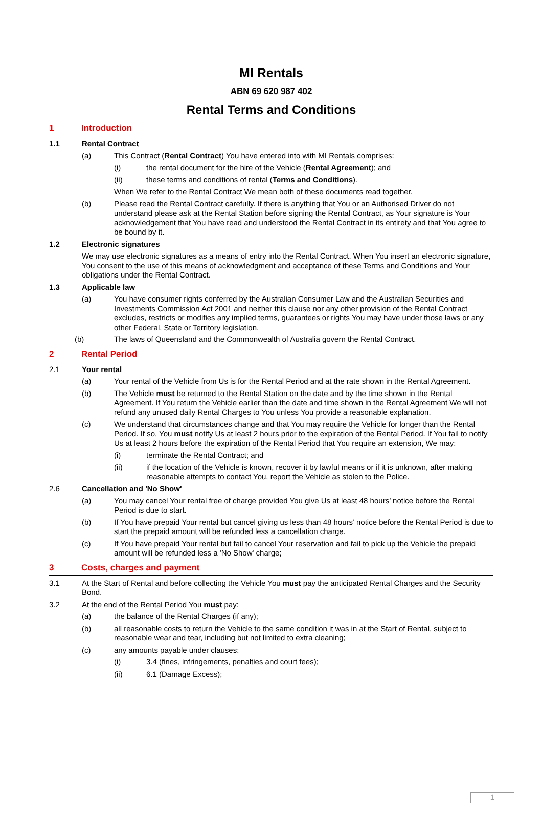MI Rentals
ABN 69 620 987 402
Rental Terms and Conditions
1 Introduction
1.1 Rental Contract
(a) This Contract (Rental Contract) You have entered into with MI Rentals comprises:
(i) the rental document for the hire of the Vehicle (Rental Agreement); and
(ii) these terms and conditions of rental (Terms and Conditions).
When We refer to the Rental Contract We mean both of these documents read together.
(b) Please read the Rental Contract carefully. If there is anything that You or an Authorised Driver do not understand please ask at the Rental Station before signing the Rental Contract, as Your signature is Your acknowledgement that You have read and understood the Rental Contract in its entirety and that You agree to be bound by it.
1.2 Electronic signatures
We may use electronic signatures as a means of entry into the Rental Contract. When You insert an electronic signature, You consent to the use of this means of acknowledgment and acceptance of these Terms and Conditions and Your obligations under the Rental Contract.
1.3 Applicable law
(a) You have consumer rights conferred by the Australian Consumer Law and the Australian Securities and Investments Commission Act 2001 and neither this clause nor any other provision of the Rental Contract excludes, restricts or modifies any implied terms, guarantees or rights You may have under those laws or any other Federal, State or Territory legislation.
(b) The laws of Queensland and the Commonwealth of Australia govern the Rental Contract.
2 Rental Period
2.1 Your rental
(a) Your rental of the Vehicle from Us is for the Rental Period and at the rate shown in the Rental Agreement.
(b) The Vehicle must be returned to the Rental Station on the date and by the time shown in the Rental Agreement. If You return the Vehicle earlier than the date and time shown in the Rental Agreement We will not refund any unused daily Rental Charges to You unless You provide a reasonable explanation.
(c) We understand that circumstances change and that You may require the Vehicle for longer than the Rental Period. If so, You must notify Us at least 2 hours prior to the expiration of the Rental Period. If You fail to notify Us at least 2 hours before the expiration of the Rental Period that You require an extension, We may:
(i) terminate the Rental Contract; and
(ii) if the location of the Vehicle is known, recover it by lawful means or if it is unknown, after making reasonable attempts to contact You, report the Vehicle as stolen to the Police.
2.6 Cancellation and 'No Show'
(a) You may cancel Your rental free of charge provided You give Us at least 48 hours’ notice before the Rental Period is due to start.
(b) If You have prepaid Your rental but cancel giving us less than 48 hours’ notice before the Rental Period is due to start the prepaid amount will be refunded less a cancellation charge.
(c) If You have prepaid Your rental but fail to cancel Your reservation and fail to pick up the Vehicle the prepaid amount will be refunded less a 'No Show' charge;
3 Costs, charges and payment
3.1 At the Start of Rental and before collecting the Vehicle You must pay the anticipated Rental Charges and the Security Bond.
3.2 At the end of the Rental Period You must pay:
(a) the balance of the Rental Charges (if any);
(b) all reasonable costs to return the Vehicle to the same condition it was in at the Start of Rental, subject to reasonable wear and tear, including but not limited to extra cleaning;
(c) any amounts payable under clauses:
(i) 3.4 (fines, infringements, penalties and court fees);
(ii) 6.1 (Damage Excess);
1